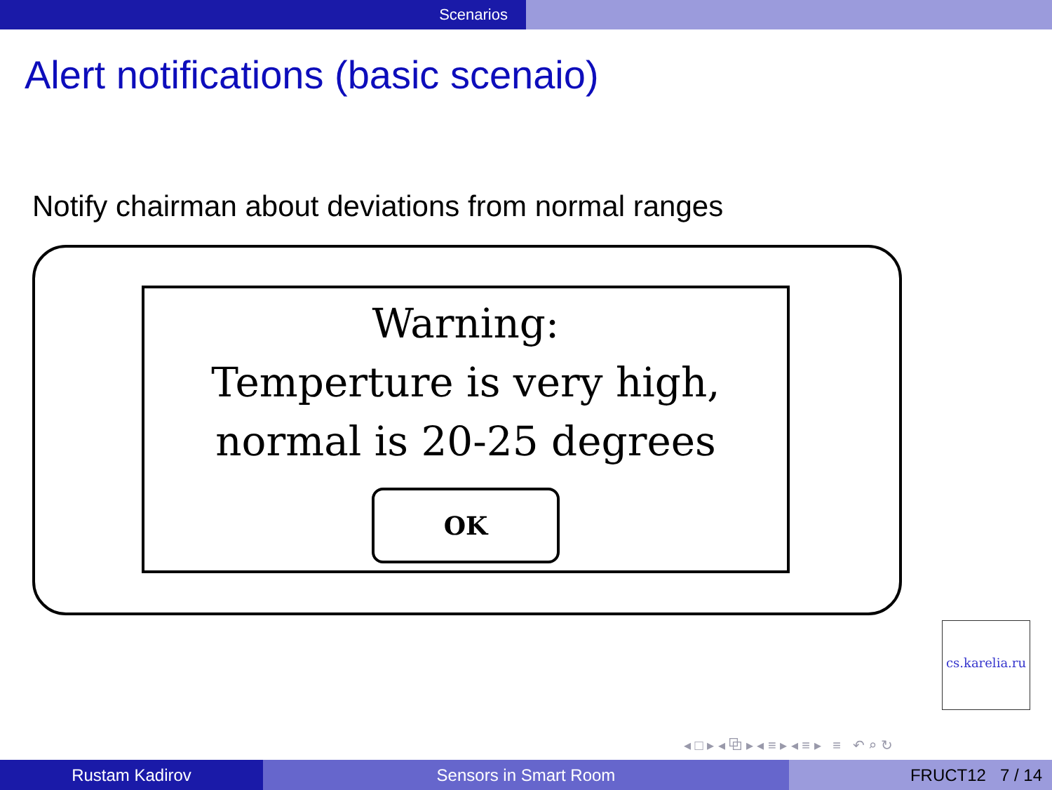Scenarios
Alert notifications (basic scenaio)
Notify chairman about deviations from normal ranges
Warning:
Temperture is very high,
normal is 20-25 degrees
OK
cs.karelia.ru
◂ □ ▸ ◂ ⧉ ▸ ◂ ≡ ▸ ◂ ≡ ▸ ≡ ↶ ⌕ ↻
Rustam Kadirov Sensors in Smart Room FRUCT12 7 / 14